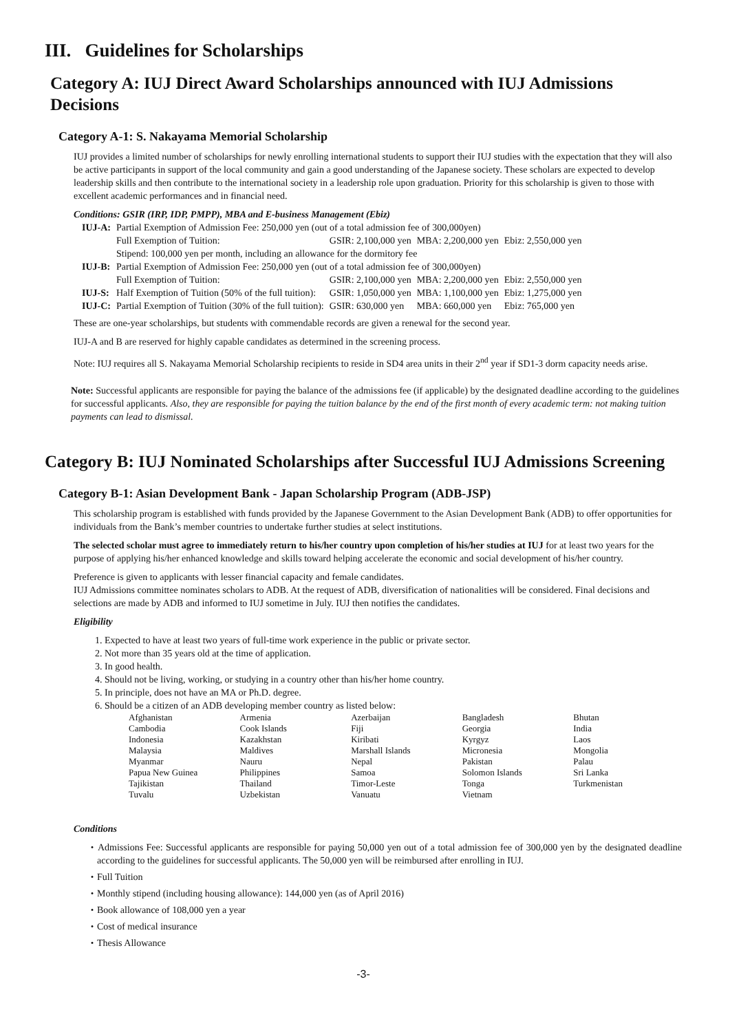III. Guidelines for Scholarships
Category A: IUJ Direct Award Scholarships announced with IUJ Admissions Decisions
Category A-1: S. Nakayama Memorial Scholarship
IUJ provides a limited number of scholarships for newly enrolling international students to support their IUJ studies with the expectation that they will also be active participants in support of the local community and gain a good understanding of the Japanese society. These scholars are expected to develop leadership skills and then contribute to the international society in a leadership role upon graduation. Priority for this scholarship is given to those with excellent academic performances and in financial need.
Conditions: GSIR (IRP, IDP, PMPP), MBA and E-business Management (Ebiz)
| IUJ-A: | Partial Exemption of Admission Fee: 250,000 yen (out of a total admission fee of 300,000yen) | | | |
| | Full Exemption of Tuition: | GSIR: 2,100,000 yen | MBA: 2,200,000 yen | Ebiz: 2,550,000 yen |
| | Stipend: 100,000 yen per month, including an allowance for the dormitory fee | | | |
| IUJ-B: | Partial Exemption of Admission Fee: 250,000 yen (out of a total admission fee of 300,000yen) | | | |
| | Full Exemption of Tuition: | GSIR: 2,100,000 yen | MBA: 2,200,000 yen | Ebiz: 2,550,000 yen |
| IUJ-S: | Half Exemption of Tuition (50% of the full tuition): | GSIR: 1,050,000 yen | MBA: 1,100,000 yen | Ebiz: 1,275,000 yen |
| IUJ-C: | Partial Exemption of Tuition (30% of the full tuition): | GSIR: 630,000 yen | MBA: 660,000 yen | Ebiz: 765,000 yen |
These are one-year scholarships, but students with commendable records are given a renewal for the second year.
IUJ-A and B are reserved for highly capable candidates as determined in the screening process.
Note: IUJ requires all S. Nakayama Memorial Scholarship recipients to reside in SD4 area units in their 2<sup>nd</sup> year if SD1-3 dorm capacity needs arise.
Note: Successful applicants are responsible for paying the balance of the admissions fee (if applicable) by the designated deadline according to the guidelines for successful applicants. Also, they are responsible for paying the tuition balance by the end of the first month of every academic term: not making tuition payments can lead to dismissal.
Category B: IUJ Nominated Scholarships after Successful IUJ Admissions Screening
Category B-1: Asian Development Bank - Japan Scholarship Program (ADB-JSP)
This scholarship program is established with funds provided by the Japanese Government to the Asian Development Bank (ADB) to offer opportunities for individuals from the Bank’s member countries to undertake further studies at select institutions.
The selected scholar must agree to immediately return to his/her country upon completion of his/her studies at IUJ for at least two years for the purpose of applying his/her enhanced knowledge and skills toward helping accelerate the economic and social development of his/her country.
Preference is given to applicants with lesser financial capacity and female candidates.
IUJ Admissions committee nominates scholars to ADB. At the request of ADB, diversification of nationalities will be considered. Final decisions and selections are made by ADB and informed to IUJ sometime in July. IUJ then notifies the candidates.
Eligibility
1. Expected to have at least two years of full-time work experience in the public or private sector.
2. Not more than 35 years old at the time of application.
3. In good health.
4. Should not be living, working, or studying in a country other than his/her home country.
5. In principle, does not have an MA or Ph.D. degree.
6. Should be a citizen of an ADB developing member country as listed below:
| Afghanistan | Armenia | Azerbaijan | Bangladesh | Bhutan |
| Cambodia | Cook Islands | Fiji | Georgia | India |
| Indonesia | Kazakhstan | Kiribati | Kyrgyz | Laos |
| Malaysia | Maldives | Marshall Islands | Micronesia | Mongolia |
| Myanmar | Nauru | Nepal | Pakistan | Palau |
| Papua New Guinea | Philippines | Samoa | Solomon Islands | Sri Lanka |
| Tajikistan | Thailand | Timor-Leste | Tonga | Turkmenistan |
| Tuvalu | Uzbekistan | Vanuatu | Vietnam | |
Conditions
・Admissions Fee: Successful applicants are responsible for paying 50,000 yen out of a total admission fee of 300,000 yen by the designated deadline according to the guidelines for successful applicants. The 50,000 yen will be reimbursed after enrolling in IUJ.
・Full Tuition
・Monthly stipend (including housing allowance): 144,000 yen (as of April 2016)
・Book allowance of 108,000 yen a year
・Cost of medical insurance
・Thesis Allowance
-3-